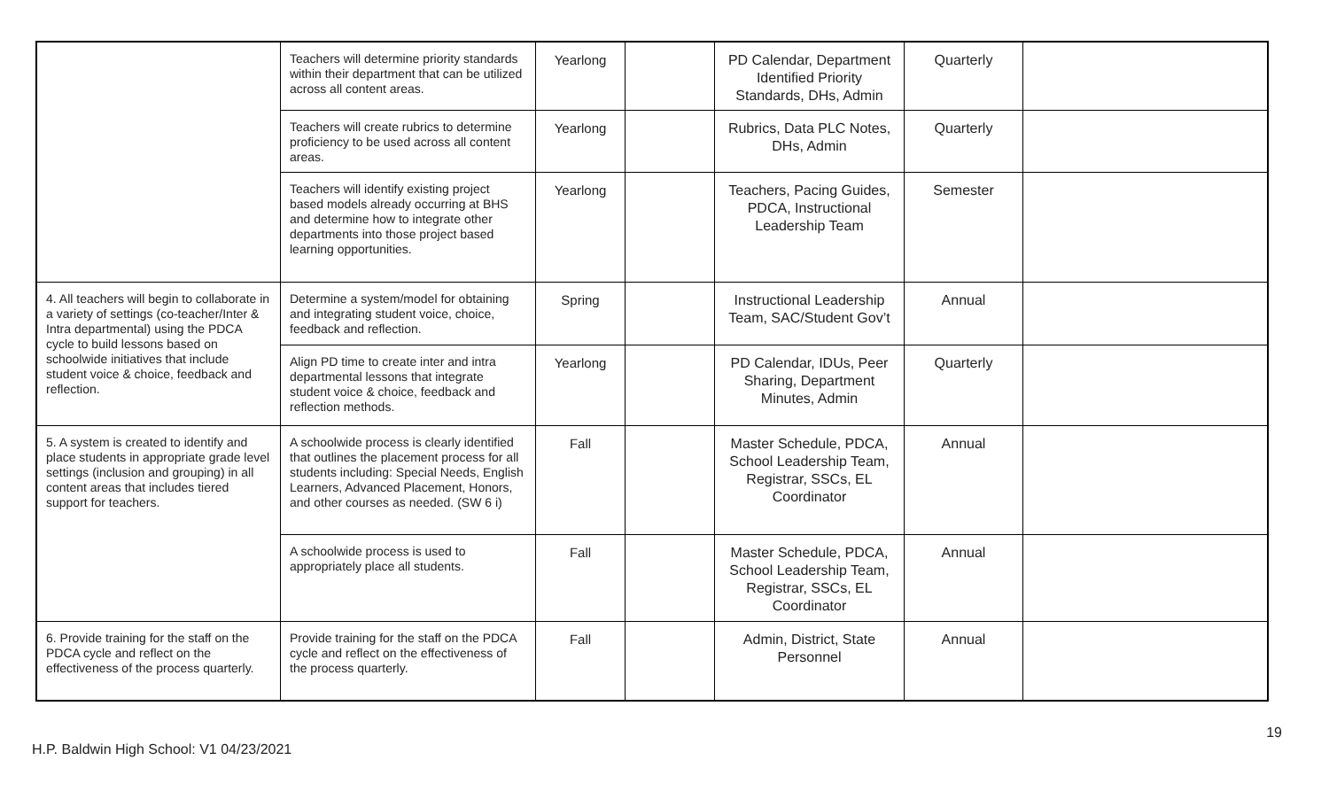| | Teachers will determine priority standards within their department that can be utilized across all content areas. | Yearlong | | PD Calendar, Department Identified Priority Standards, DHs, Admin | Quarterly | |
| | Teachers will create rubrics to determine proficiency to be used across all content areas. | Yearlong | | Rubrics, Data PLC Notes, DHs, Admin | Quarterly | |
| | Teachers will identify existing project based models already occurring at BHS and determine how to integrate other departments into those project based learning opportunities. | Yearlong | | Teachers, Pacing Guides, PDCA, Instructional Leadership Team | Semester | |
| 4. All teachers will begin to collaborate in a variety of settings (co-teacher/Inter & Intra departmental) using the PDCA cycle to build lessons based on schoolwide initiatives that include student voice & choice, feedback and reflection. | Determine a system/model for obtaining and integrating student voice, choice, feedback and reflection. | Spring | | Instructional Leadership Team, SAC/Student Gov’t | Annual | |
| | Align PD time to create inter and intra departmental lessons that integrate student voice & choice, feedback and reflection methods. | Yearlong | | PD Calendar, IDUs, Peer Sharing, Department Minutes, Admin | Quarterly | |
| 5. A system is created to identify and place students in appropriate grade level settings (inclusion and grouping) in all content areas that includes tiered support for teachers. | A schoolwide process is clearly identified that outlines the placement process for all students including: Special Needs, English Learners, Advanced Placement, Honors, and other courses as needed. (SW 6 i) | Fall | | Master Schedule, PDCA, School Leadership Team, Registrar, SSCs, EL Coordinator | Annual | |
| | A schoolwide process is used to appropriately place all students. | Fall | | Master Schedule, PDCA, School Leadership Team, Registrar, SSCs, EL Coordinator | Annual | |
| 6. Provide training for the staff on the PDCA cycle and reflect on the effectiveness of the process quarterly. | Provide training for the staff on the PDCA cycle and reflect on the effectiveness of the process quarterly. | Fall | | Admin, District, State Personnel | Annual | |
19
H.P. Baldwin High School: V1 04/23/2021